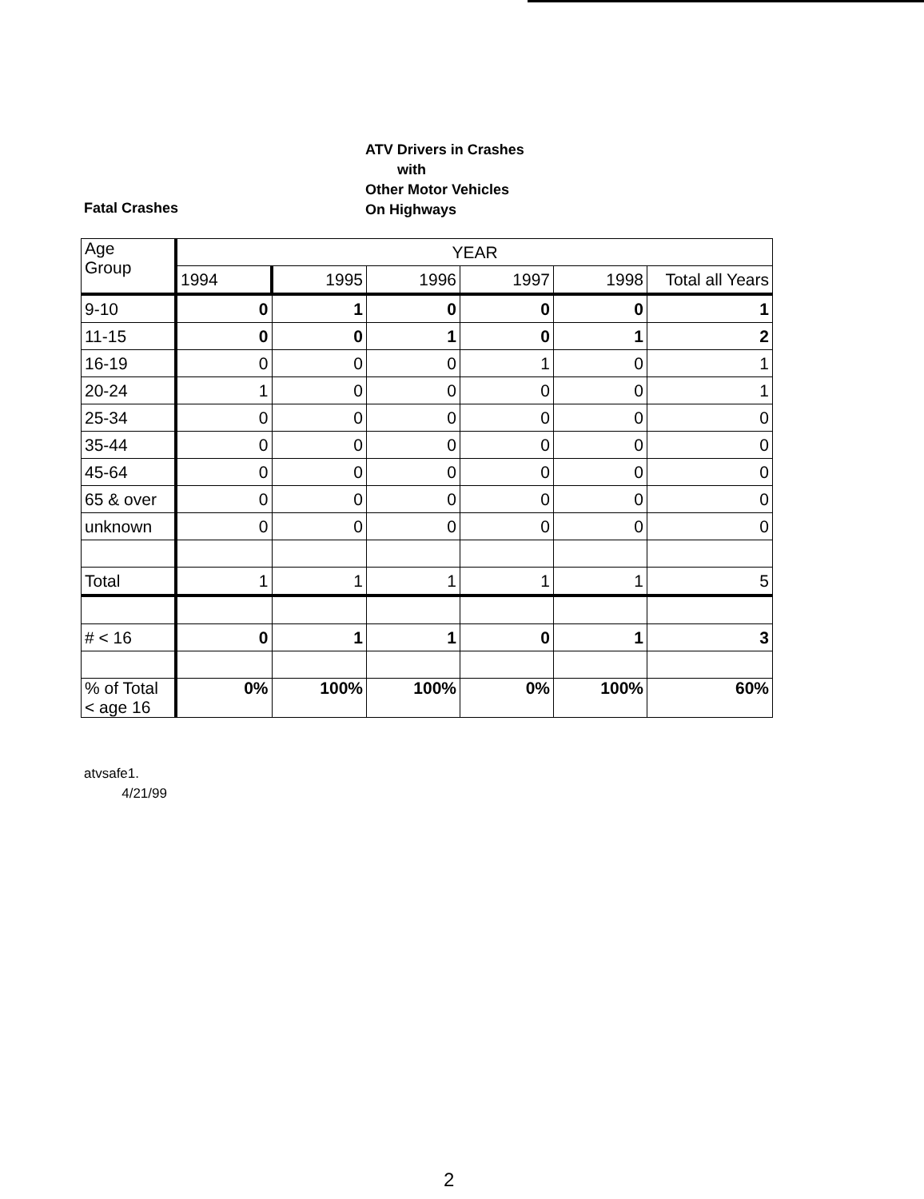Fatal Crashes
ATV Drivers in Crashes
with
Other Motor Vehicles
On Highways
| Age Group | YEAR | | | | | |
| --- | --- | --- | --- | --- | --- | --- |
| | 1994 | 1995 | 1996 | 1997 | 1998 | Total all Years |
| 9-10 | 0 | 1 | 0 | 0 | 0 | 1 |
| 11-15 | 0 | 0 | 1 | 0 | 1 | 2 |
| 16-19 | 0 | 0 | 0 | 1 | 0 | 1 |
| 20-24 | 1 | 0 | 0 | 0 | 0 | 1 |
| 25-34 | 0 | 0 | 0 | 0 | 0 | 0 |
| 35-44 | 0 | 0 | 0 | 0 | 0 | 0 |
| 45-64 | 0 | 0 | 0 | 0 | 0 | 0 |
| 65 & over | 0 | 0 | 0 | 0 | 0 | 0 |
| unknown | 0 | 0 | 0 | 0 | 0 | 0 |
| Total | 1 | 1 | 1 | 1 | 1 | 5 |
| # < 16 | 0 | 1 | 1 | 0 | 1 | 3 |
| % of Total < age 16 | 0% | 100% | 100% | 0% | 100% | 60% |
atvsafe1.
4/21/99
2